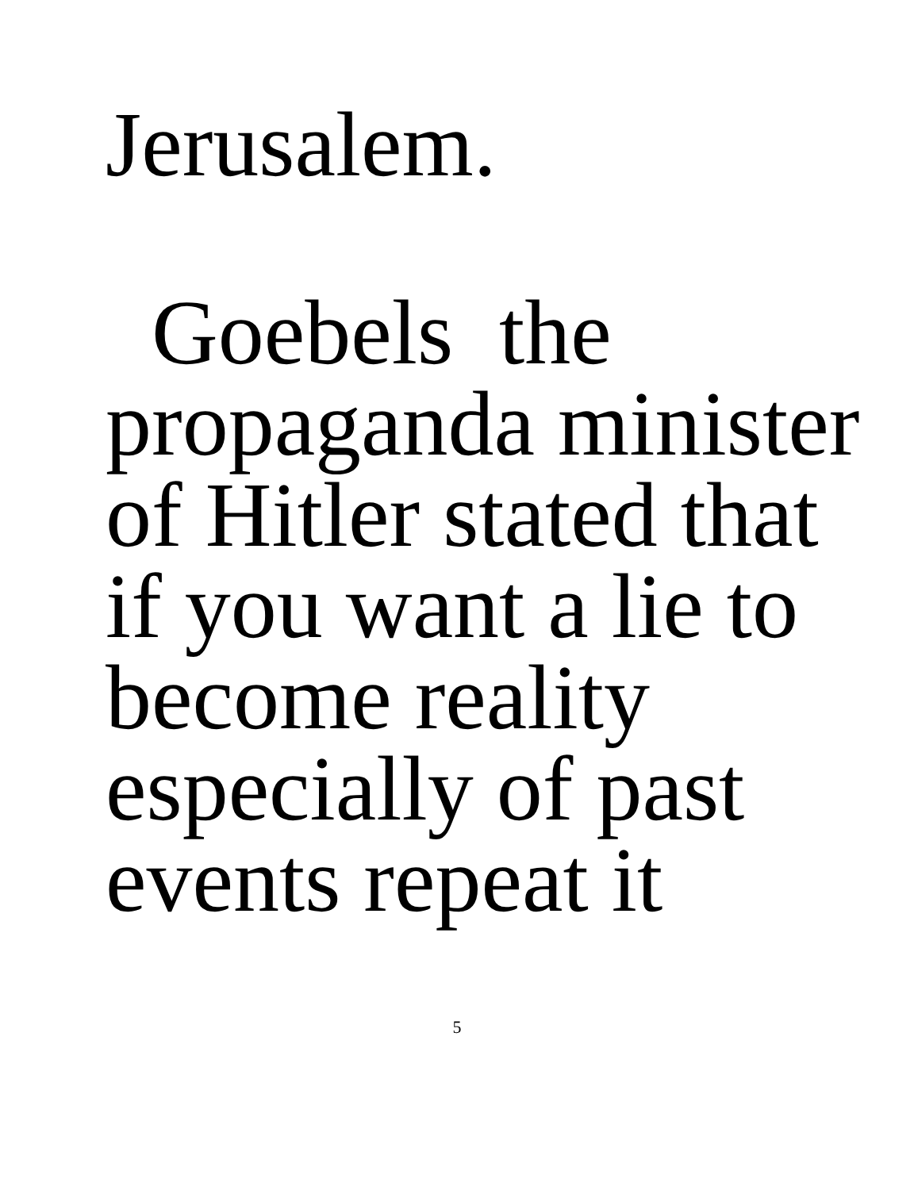Jerusalem.
Goebels the
propaganda minister
of Hitler stated that
if you want a lie to
become reality
especially of past
events repeat it
5